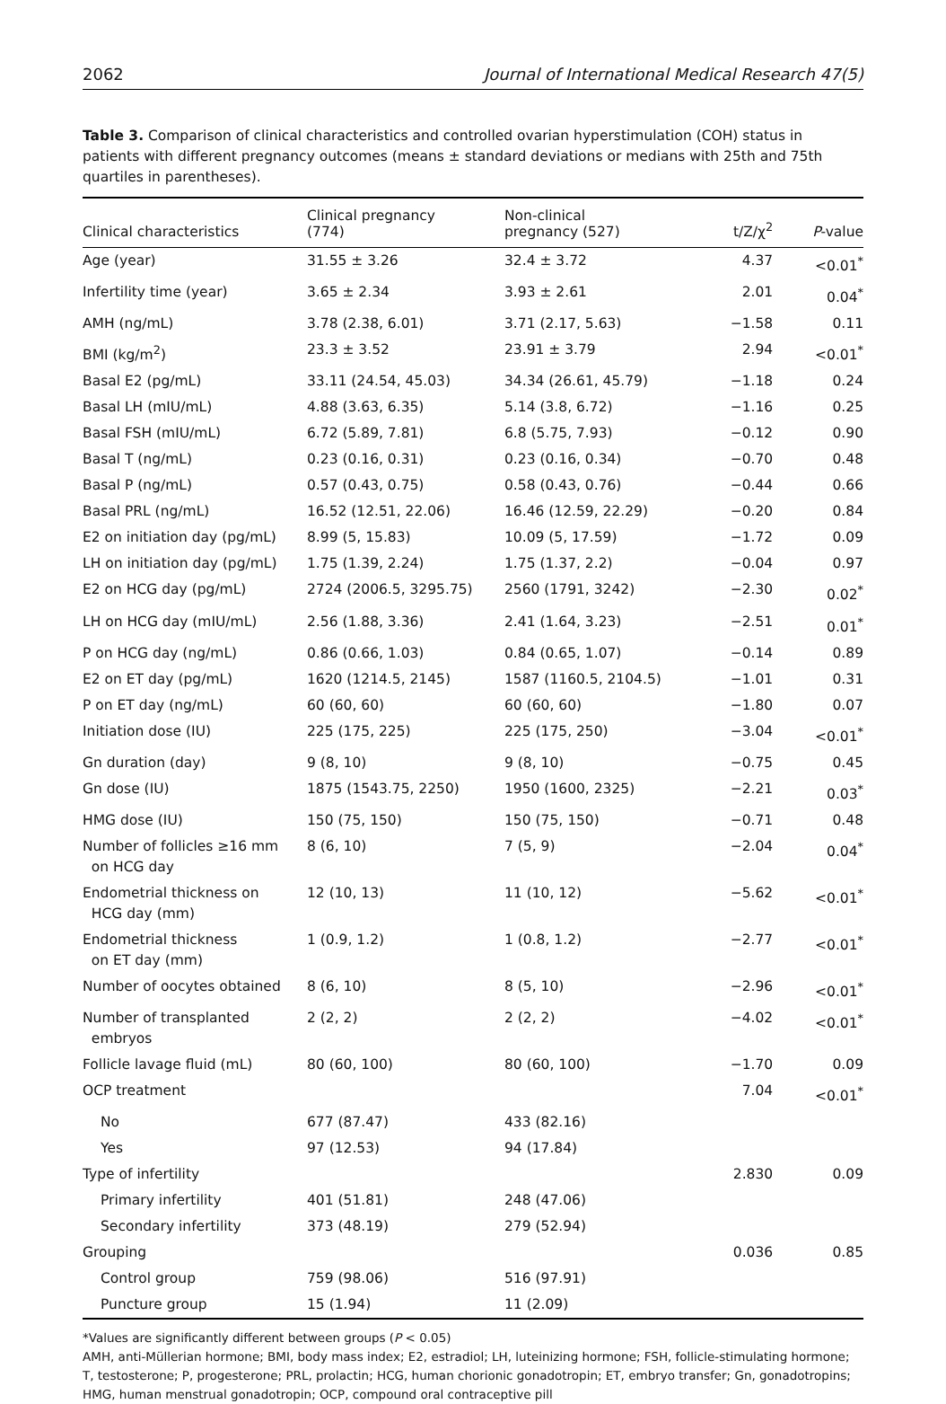2062 Journal of International Medical Research 47(5)
Table 3. Comparison of clinical characteristics and controlled ovarian hyperstimulation (COH) status in patients with different pregnancy outcomes (means ± standard deviations or medians with 25th and 75th quartiles in parentheses).
| Clinical characteristics | Clinical pregnancy (774) | Non-clinical pregnancy (527) | t/Z/χ<sup>2</sup> | P -value |
| --- | --- | --- | --- | --- |
| Age (year) | 31.55 ± 3.26 | 32.4 ± 3.72 | 4.37 | <0.01<sup>*</sup> |
| Infertility time (year) | 3.65 ± 2.34 | 3.93 ± 2.61 | 2.01 | 0.04<sup>*</sup> |
| AMH (ng/mL) | 3.78 (2.38, 6.01) | 3.71 (2.17, 5.63) | −1.58 | 0.11 |
| BMI (kg/m<sup>2</sup>) | 23.3 ± 3.52 | 23.91 ± 3.79 | 2.94 | <0.01<sup>*</sup> |
| Basal E2 (pg/mL) | 33.11 (24.54, 45.03) | 34.34 (26.61, 45.79) | −1.18 | 0.24 |
| Basal LH (mIU/mL) | 4.88 (3.63, 6.35) | 5.14 (3.8, 6.72) | −1.16 | 0.25 |
| Basal FSH (mIU/mL) | 6.72 (5.89, 7.81) | 6.8 (5.75, 7.93) | −0.12 | 0.90 |
| Basal T (ng/mL) | 0.23 (0.16, 0.31) | 0.23 (0.16, 0.34) | −0.70 | 0.48 |
| Basal P (ng/mL) | 0.57 (0.43, 0.75) | 0.58 (0.43, 0.76) | −0.44 | 0.66 |
| Basal PRL (ng/mL) | 16.52 (12.51, 22.06) | 16.46 (12.59, 22.29) | −0.20 | 0.84 |
| E2 on initiation day (pg/mL) | 8.99 (5, 15.83) | 10.09 (5, 17.59) | −1.72 | 0.09 |
| LH on initiation day (pg/mL) | 1.75 (1.39, 2.24) | 1.75 (1.37, 2.2) | −0.04 | 0.97 |
| E2 on HCG day (pg/mL) | 2724 (2006.5, 3295.75) | 2560 (1791, 3242) | −2.30 | 0.02<sup>*</sup> |
| LH on HCG day (mIU/mL) | 2.56 (1.88, 3.36) | 2.41 (1.64, 3.23) | −2.51 | 0.01<sup>*</sup> |
| P on HCG day (ng/mL) | 0.86 (0.66, 1.03) | 0.84 (0.65, 1.07) | −0.14 | 0.89 |
| E2 on ET day (pg/mL) | 1620 (1214.5, 2145) | 1587 (1160.5, 2104.5) | −1.01 | 0.31 |
| P on ET day (ng/mL) | 60 (60, 60) | 60 (60, 60) | −1.80 | 0.07 |
| Initiation dose (IU) | 225 (175, 225) | 225 (175, 250) | −3.04 | <0.01<sup>*</sup> |
| Gn duration (day) | 9 (8, 10) | 9 (8, 10) | −0.75 | 0.45 |
| Gn dose (IU) | 1875 (1543.75, 2250) | 1950 (1600, 2325) | −2.21 | 0.03<sup>*</sup> |
| HMG dose (IU) | 150 (75, 150) | 150 (75, 150) | −0.71 | 0.48 |
| Number of follicles ≥16 mm on HCG day | 8 (6, 10) | 7 (5, 9) | −2.04 | 0.04<sup>*</sup> |
| Endometrial thickness on HCG day (mm) | 12 (10, 13) | 11 (10, 12) | −5.62 | <0.01<sup>*</sup> |
| Endometrial thickness on ET day (mm) | 1 (0.9, 1.2) | 1 (0.8, 1.2) | −2.77 | <0.01<sup>*</sup> |
| Number of oocytes obtained | 8 (6, 10) | 8 (5, 10) | −2.96 | <0.01<sup>*</sup> |
| Number of transplanted embryos | 2 (2, 2) | 2 (2, 2) | −4.02 | <0.01<sup>*</sup> |
| Follicle lavage fluid (mL) | 80 (60, 100) | 80 (60, 100) | −1.70 | 0.09 |
| OCP treatment | | | 7.04 | <0.01<sup>*</sup> |
| No | 677 (87.47) | 433 (82.16) | | |
| Yes | 97 (12.53) | 94 (17.84) | | |
| Type of infertility | | | 2.830 | 0.09 |
| Primary infertility | 401 (51.81) | 248 (47.06) | | |
| Secondary infertility | 373 (48.19) | 279 (52.94) | | |
| Grouping | | | 0.036 | 0.85 |
| Control group | 759 (98.06) | 516 (97.91) | | |
| Puncture group | 15 (1.94) | 11 (2.09) | | |
*Values are significantly different between groups (P < 0.05)
AMH, anti-Müllerian hormone; BMI, body mass index; E2, estradiol; LH, luteinizing hormone; FSH, follicle-stimulating hormone; T, testosterone; P, progesterone; PRL, prolactin; HCG, human chorionic gonadotropin; ET, embryo transfer; Gn, gonadotropins; HMG, human menstrual gonadotropin; OCP, compound oral contraceptive pill